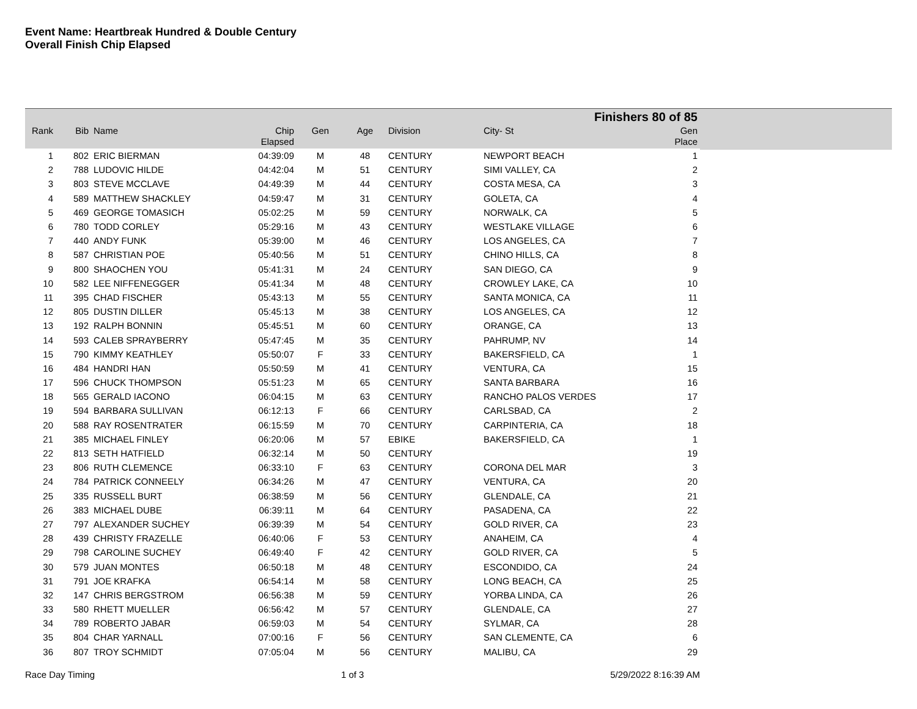Event Name: Heartbreak Hundred & Double Century
Overall Finish Chip Elapsed
| Finishers 80 of 85 | | | | | | | | |
| --- | --- | --- | --- | --- | --- | --- | --- | --- |
| Rank | Bib | Name | Chip Elapsed | Gen | Age | Division | City- St | Gen Place |
| 1 | 802 | ERIC BIERMAN | 04:39:09 | M | 48 | CENTURY | NEWPORT BEACH | 1 |
| 2 | 788 | LUDOVIC HILDE | 04:42:04 | M | 51 | CENTURY | SIMI VALLEY, CA | 2 |
| 3 | 803 | STEVE MCCLAVE | 04:49:39 | M | 44 | CENTURY | COSTA MESA, CA | 3 |
| 4 | 589 | MATTHEW SHACKLEY | 04:59:47 | M | 31 | CENTURY | GOLETA, CA | 4 |
| 5 | 469 | GEORGE TOMASICH | 05:02:25 | M | 59 | CENTURY | NORWALK, CA | 5 |
| 6 | 780 | TODD CORLEY | 05:29:16 | M | 43 | CENTURY | WESTLAKE VILLAGE | 6 |
| 7 | 440 | ANDY FUNK | 05:39:00 | M | 46 | CENTURY | LOS ANGELES, CA | 7 |
| 8 | 587 | CHRISTIAN POE | 05:40:56 | M | 51 | CENTURY | CHINO HILLS, CA | 8 |
| 9 | 800 | SHAOCHEN YOU | 05:41:31 | M | 24 | CENTURY | SAN DIEGO, CA | 9 |
| 10 | 582 | LEE NIFFENEGGER | 05:41:34 | M | 48 | CENTURY | CROWLEY LAKE, CA | 10 |
| 11 | 395 | CHAD FISCHER | 05:43:13 | M | 55 | CENTURY | SANTA MONICA, CA | 11 |
| 12 | 805 | DUSTIN DILLER | 05:45:13 | M | 38 | CENTURY | LOS ANGELES, CA | 12 |
| 13 | 192 | RALPH BONNIN | 05:45:51 | M | 60 | CENTURY | ORANGE, CA | 13 |
| 14 | 593 | CALEB SPRAYBERRY | 05:47:45 | M | 35 | CENTURY | PAHRUMP, NV | 14 |
| 15 | 790 | KIMMY KEATHLEY | 05:50:07 | F | 33 | CENTURY | BAKERSFIELD, CA | 1 |
| 16 | 484 | HANDRI HAN | 05:50:59 | M | 41 | CENTURY | VENTURA, CA | 15 |
| 17 | 596 | CHUCK THOMPSON | 05:51:23 | M | 65 | CENTURY | SANTA BARBARA | 16 |
| 18 | 565 | GERALD IACONO | 06:04:15 | M | 63 | CENTURY | RANCHO PALOS VERDES | 17 |
| 19 | 594 | BARBARA SULLIVAN | 06:12:13 | F | 66 | CENTURY | CARLSBAD, CA | 2 |
| 20 | 588 | RAY ROSENTRATER | 06:15:59 | M | 70 | CENTURY | CARPINTERIA, CA | 18 |
| 21 | 385 | MICHAEL FINLEY | 06:20:06 | M | 57 | EBIKE | BAKERSFIELD, CA | 1 |
| 22 | 813 | SETH HATFIELD | 06:32:14 | M | 50 | CENTURY | | 19 |
| 23 | 806 | RUTH CLEMENCE | 06:33:10 | F | 63 | CENTURY | CORONA DEL MAR | 3 |
| 24 | 784 | PATRICK CONNEELY | 06:34:26 | M | 47 | CENTURY | VENTURA, CA | 20 |
| 25 | 335 | RUSSELL BURT | 06:38:59 | M | 56 | CENTURY | GLENDALE, CA | 21 |
| 26 | 383 | MICHAEL DUBE | 06:39:11 | M | 64 | CENTURY | PASADENA, CA | 22 |
| 27 | 797 | ALEXANDER SUCHEY | 06:39:39 | M | 54 | CENTURY | GOLD RIVER, CA | 23 |
| 28 | 439 | CHRISTY FRAZELLE | 06:40:06 | F | 53 | CENTURY | ANAHEIM, CA | 4 |
| 29 | 798 | CAROLINE SUCHEY | 06:49:40 | F | 42 | CENTURY | GOLD RIVER, CA | 5 |
| 30 | 579 | JUAN MONTES | 06:50:18 | M | 48 | CENTURY | ESCONDIDO, CA | 24 |
| 31 | 791 | JOE KRAFKA | 06:54:14 | M | 58 | CENTURY | LONG BEACH, CA | 25 |
| 32 | 147 | CHRIS BERGSTROM | 06:56:38 | M | 59 | CENTURY | YORBA LINDA, CA | 26 |
| 33 | 580 | RHETT MUELLER | 06:56:42 | M | 57 | CENTURY | GLENDALE, CA | 27 |
| 34 | 789 | ROBERTO JABAR | 06:59:03 | M | 54 | CENTURY | SYLMAR, CA | 28 |
| 35 | 804 | CHAR YARNALL | 07:00:16 | F | 56 | CENTURY | SAN CLEMENTE, CA | 6 |
| 36 | 807 | TROY SCHMIDT | 07:05:04 | M | 56 | CENTURY | MALIBU, CA | 29 |
Race Day Timing 1 of 3 5/29/2022 8:16:39 AM